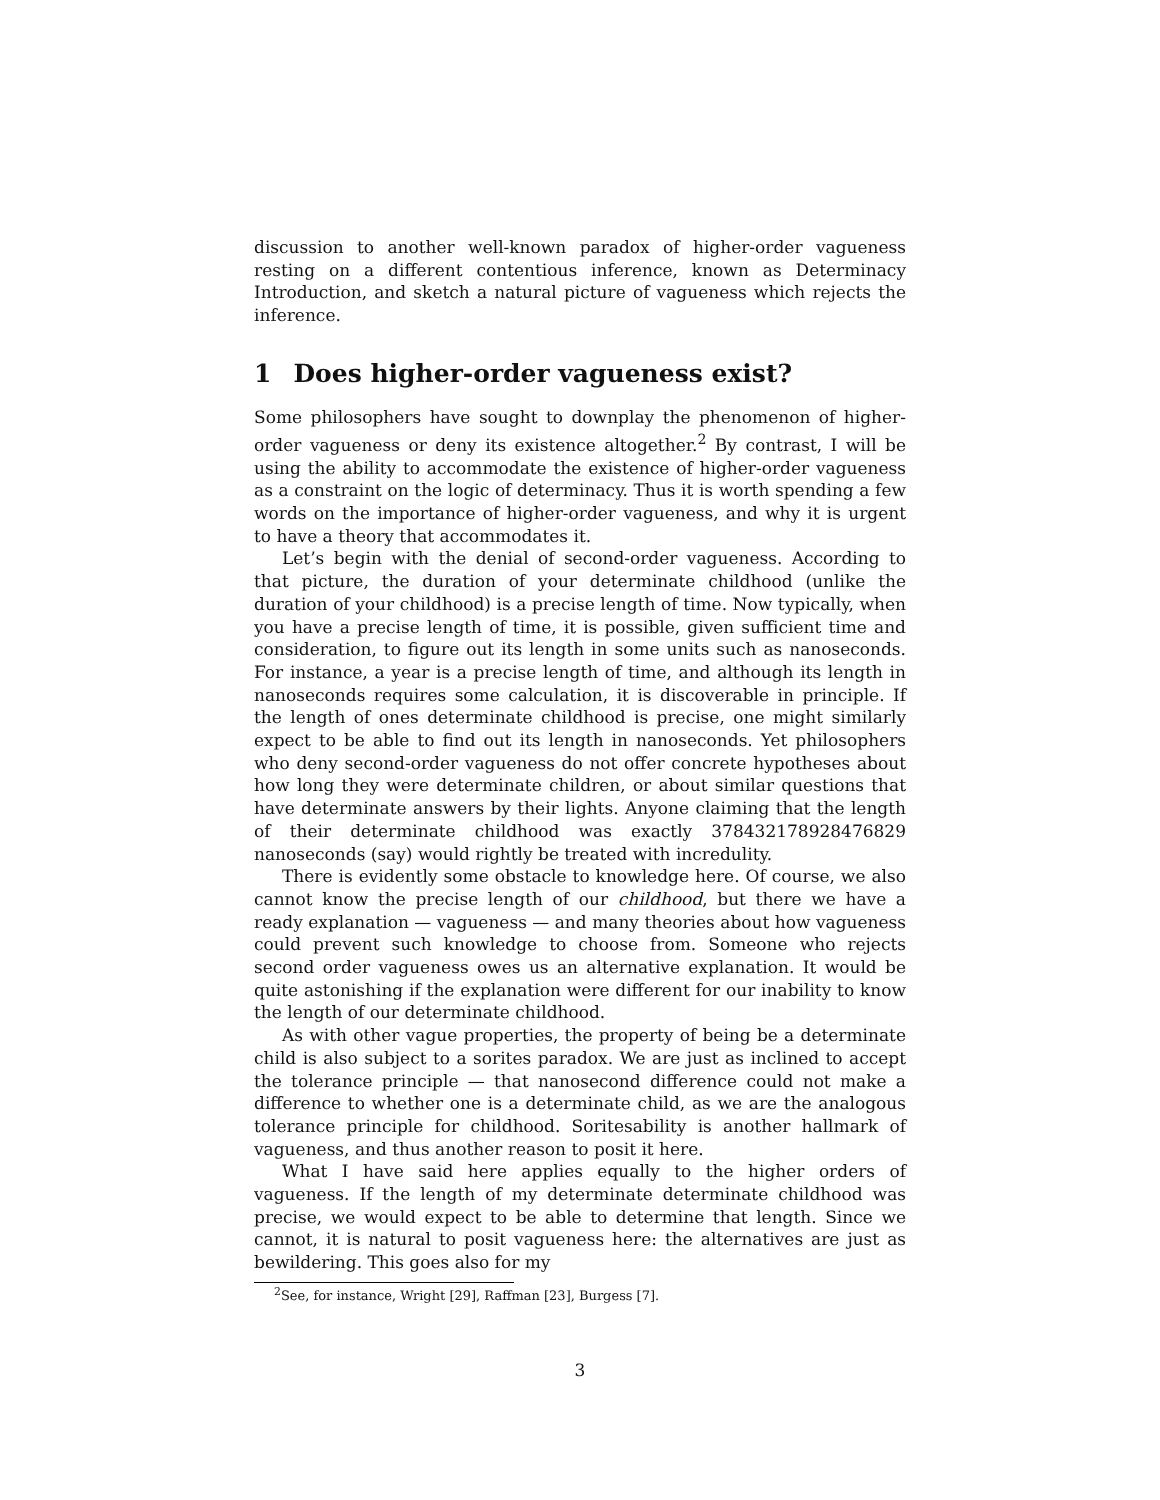discussion to another well-known paradox of higher-order vagueness resting on a different contentious inference, known as Determinacy Introduction, and sketch a natural picture of vagueness which rejects the inference.
1 Does higher-order vagueness exist?
Some philosophers have sought to downplay the phenomenon of higher-order vagueness or deny its existence altogether.<sup>2</sup> By contrast, I will be using the ability to accommodate the existence of higher-order vagueness as a constraint on the logic of determinacy. Thus it is worth spending a few words on the importance of higher-order vagueness, and why it is urgent to have a theory that accommodates it.
Let’s begin with the denial of second-order vagueness. According to that picture, the duration of your determinate childhood (unlike the duration of your childhood) is a precise length of time. Now typically, when you have a precise length of time, it is possible, given sufficient time and consideration, to figure out its length in some units such as nanoseconds. For instance, a year is a precise length of time, and although its length in nanoseconds requires some calculation, it is discoverable in principle. If the length of ones determinate childhood is precise, one might similarly expect to be able to find out its length in nanoseconds. Yet philosophers who deny second-order vagueness do not offer concrete hypotheses about how long they were determinate children, or about similar questions that have determinate answers by their lights. Anyone claiming that the length of their determinate childhood was exactly 378432178928476829 nanoseconds (say) would rightly be treated with incredulity.
There is evidently some obstacle to knowledge here. Of course, we also cannot know the precise length of our childhood, but there we have a ready explanation — vagueness — and many theories about how vagueness could prevent such knowledge to choose from. Someone who rejects second order vagueness owes us an alternative explanation. It would be quite astonishing if the explanation were different for our inability to know the length of our determinate childhood.
As with other vague properties, the property of being be a determinate child is also subject to a sorites paradox. We are just as inclined to accept the tolerance principle — that nanosecond difference could not make a difference to whether one is a determinate child, as we are the analogous tolerance principle for childhood. Soritesability is another hallmark of vagueness, and thus another reason to posit it here.
What I have said here applies equally to the higher orders of vagueness. If the length of my determinate determinate childhood was precise, we would expect to be able to determine that length. Since we cannot, it is natural to posit vagueness here: the alternatives are just as bewildering. This goes also for my
<sup>2</sup> See, for instance, Wright [29], Raffman [23], Burgess [7].
3